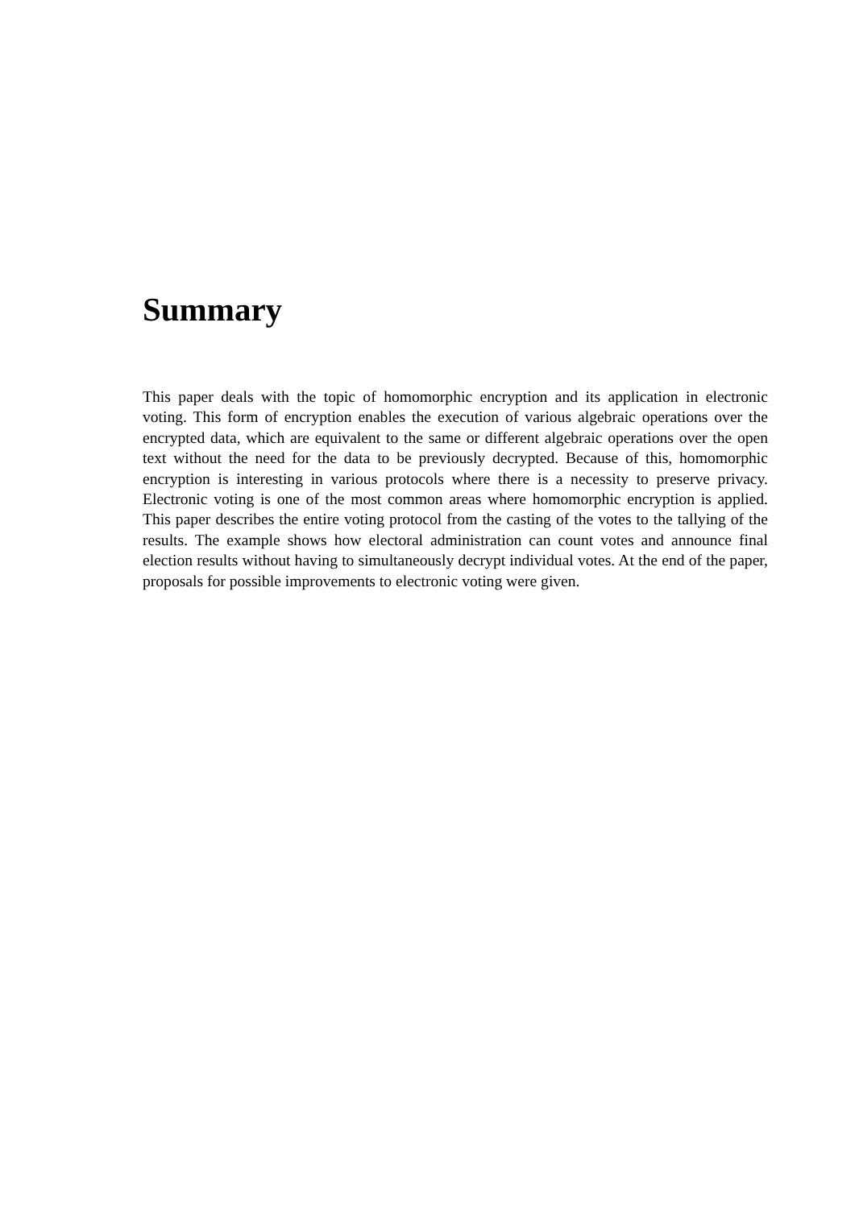Summary
This paper deals with the topic of homomorphic encryption and its application in electronic voting. This form of encryption enables the execution of various algebraic operations over the encrypted data, which are equivalent to the same or different algebraic operations over the open text without the need for the data to be previously decrypted. Because of this, homomorphic encryption is interesting in various protocols where there is a necessity to preserve privacy. Electronic voting is one of the most common areas where homomorphic encryption is applied. This paper describes the entire voting protocol from the casting of the votes to the tallying of the results. The example shows how electoral administration can count votes and announce final election results without having to simultaneously decrypt individual votes. At the end of the paper, proposals for possible improvements to electronic voting were given.